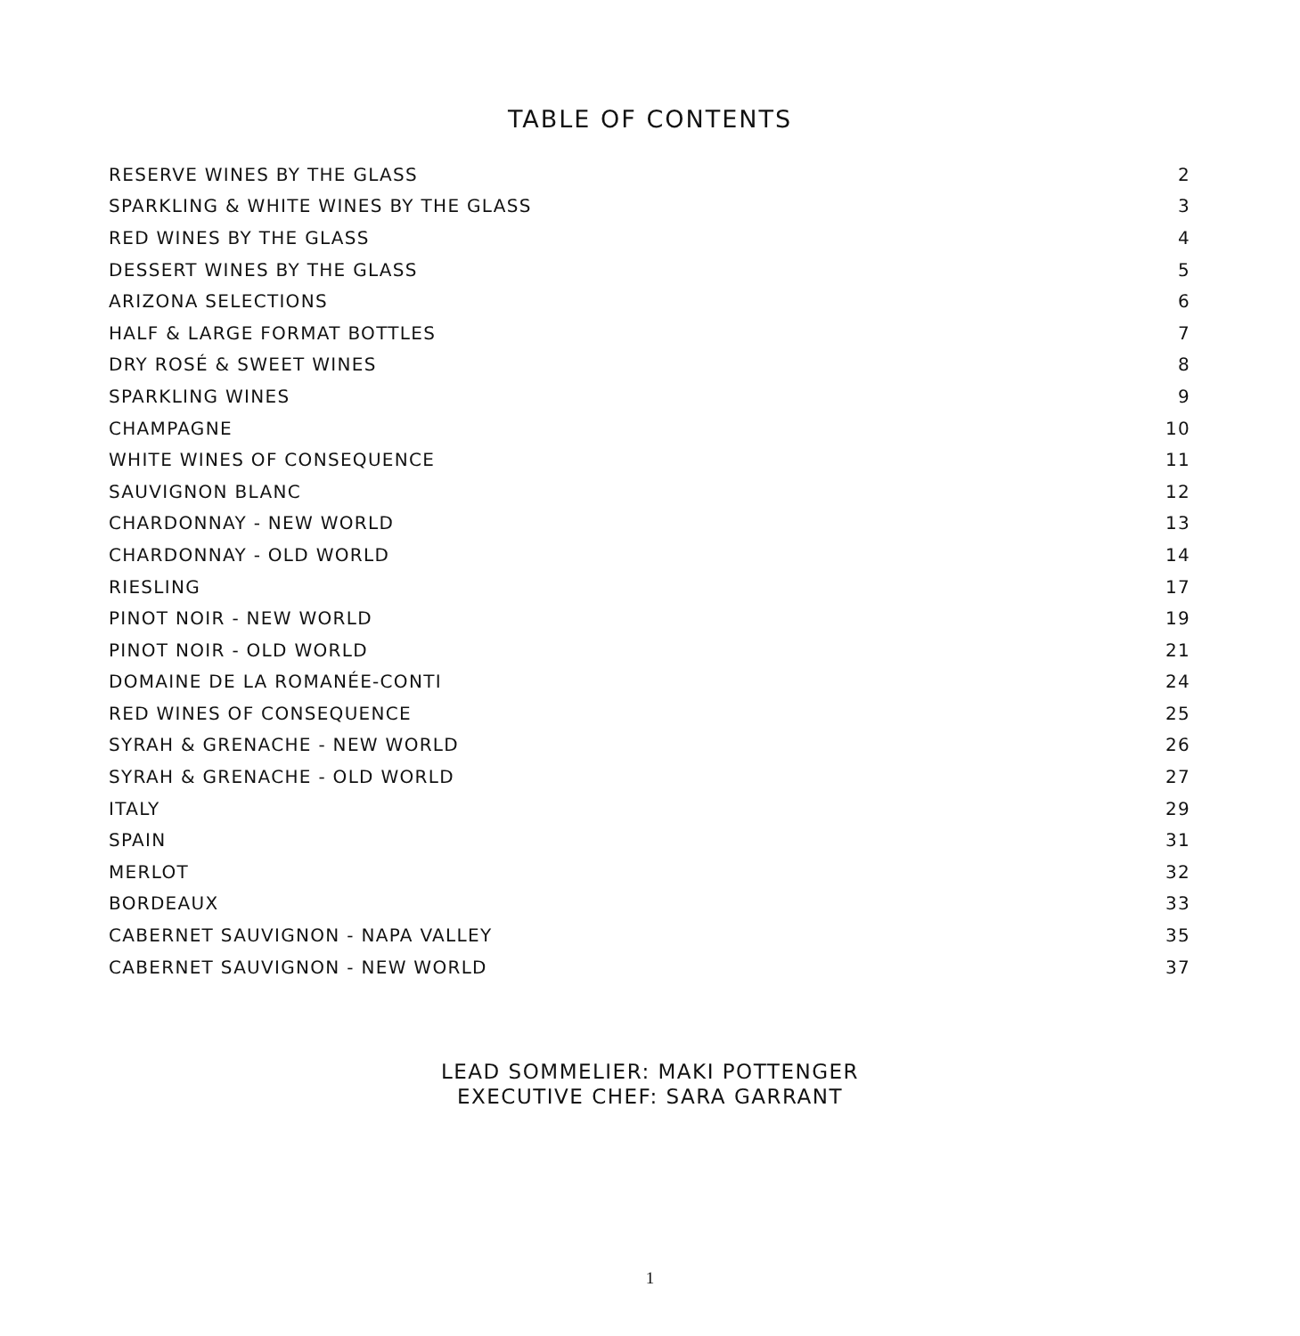TABLE OF CONTENTS
| RESERVE WINES BY THE GLASS | 2 |
| SPARKLING & WHITE WINES BY THE GLASS | 3 |
| RED WINES BY THE GLASS | 4 |
| DESSERT WINES BY THE GLASS | 5 |
| ARIZONA SELECTIONS | 6 |
| HALF & LARGE FORMAT BOTTLES | 7 |
| DRY ROSÉ & SWEET WINES | 8 |
| SPARKLING WINES | 9 |
| CHAMPAGNE | 10 |
| WHITE WINES OF CONSEQUENCE | 11 |
| SAUVIGNON BLANC | 12 |
| CHARDONNAY - NEW WORLD | 13 |
| CHARDONNAY - OLD WORLD | 14 |
| RIESLING | 17 |
| PINOT NOIR - NEW WORLD | 19 |
| PINOT NOIR - OLD WORLD | 21 |
| DOMAINE DE LA ROMANÉE-CONTI | 24 |
| RED WINES OF CONSEQUENCE | 25 |
| SYRAH & GRENACHE - NEW WORLD | 26 |
| SYRAH & GRENACHE - OLD WORLD | 27 |
| ITALY | 29 |
| SPAIN | 31 |
| MERLOT | 32 |
| BORDEAUX | 33 |
| CABERNET SAUVIGNON - NAPA VALLEY | 35 |
| CABERNET SAUVIGNON - NEW WORLD | 37 |
LEAD SOMMELIER: MAKI POTTENGER
EXECUTIVE CHEF: SARA GARRANT
1